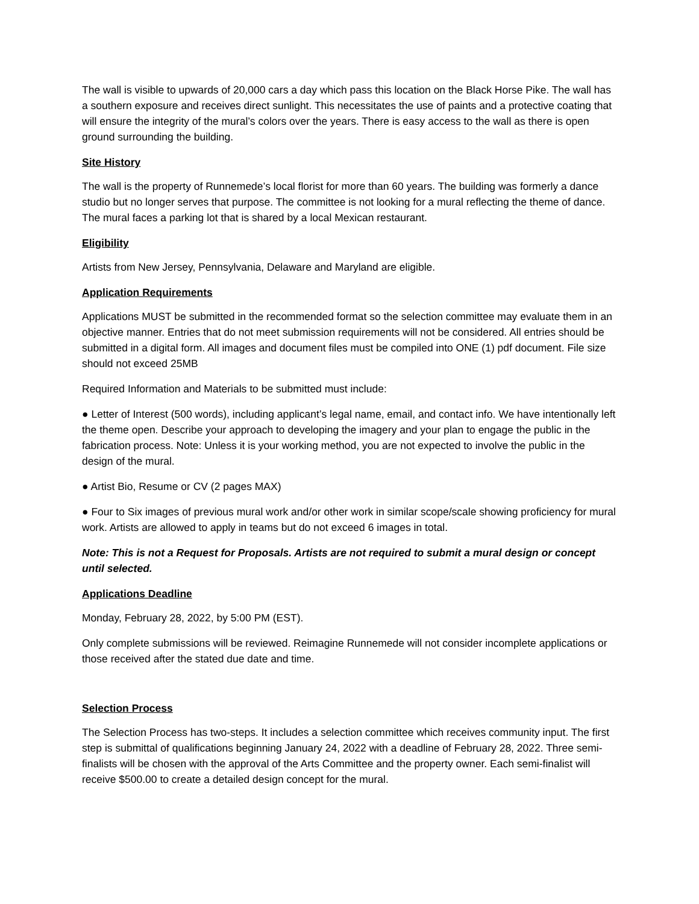The wall is visible to upwards of 20,000 cars a day which pass this location on the Black Horse Pike. The wall has a southern exposure and receives direct sunlight. This necessitates the use of paints and a protective coating that will ensure the integrity of the mural’s colors over the years. There is easy access to the wall as there is open ground surrounding the building.
Site History
The wall is the property of Runnemede’s local florist for more than 60 years. The building was formerly a dance studio but no longer serves that purpose. The committee is not looking for a mural reflecting the theme of dance. The mural faces a parking lot that is shared by a local Mexican restaurant.
Eligibility
Artists from New Jersey, Pennsylvania, Delaware and Maryland are eligible.
Application Requirements
Applications MUST be submitted in the recommended format so the selection committee may evaluate them in an objective manner. Entries that do not meet submission requirements will not be considered. All entries should be submitted in a digital form. All images and document files must be compiled into ONE (1) pdf document. File size should not exceed 25MB
Required Information and Materials to be submitted must include:
● Letter of Interest (500 words), including applicant’s legal name, email, and contact info. We have intentionally left the theme open. Describe your approach to developing the imagery and your plan to engage the public in the fabrication process. Note: Unless it is your working method, you are not expected to involve the public in the design of the mural.
● Artist Bio, Resume or CV (2 pages MAX)
● Four to Six images of previous mural work and/or other work in similar scope/scale showing proficiency for mural work. Artists are allowed to apply in teams but do not exceed 6 images in total.
Note: This is not a Request for Proposals. Artists are not required to submit a mural design or concept until selected.
Applications Deadline
Monday, February 28, 2022, by 5:00 PM (EST).
Only complete submissions will be reviewed. Reimagine Runnemede will not consider incomplete applications or those received after the stated due date and time.
Selection Process
The Selection Process has two-steps. It includes a selection committee which receives community input. The first step is submittal of qualifications beginning January 24, 2022 with a deadline of February 28, 2022. Three semi-finalists will be chosen with the approval of the Arts Committee and the property owner. Each semi-finalist will receive $500.00 to create a detailed design concept for the mural.